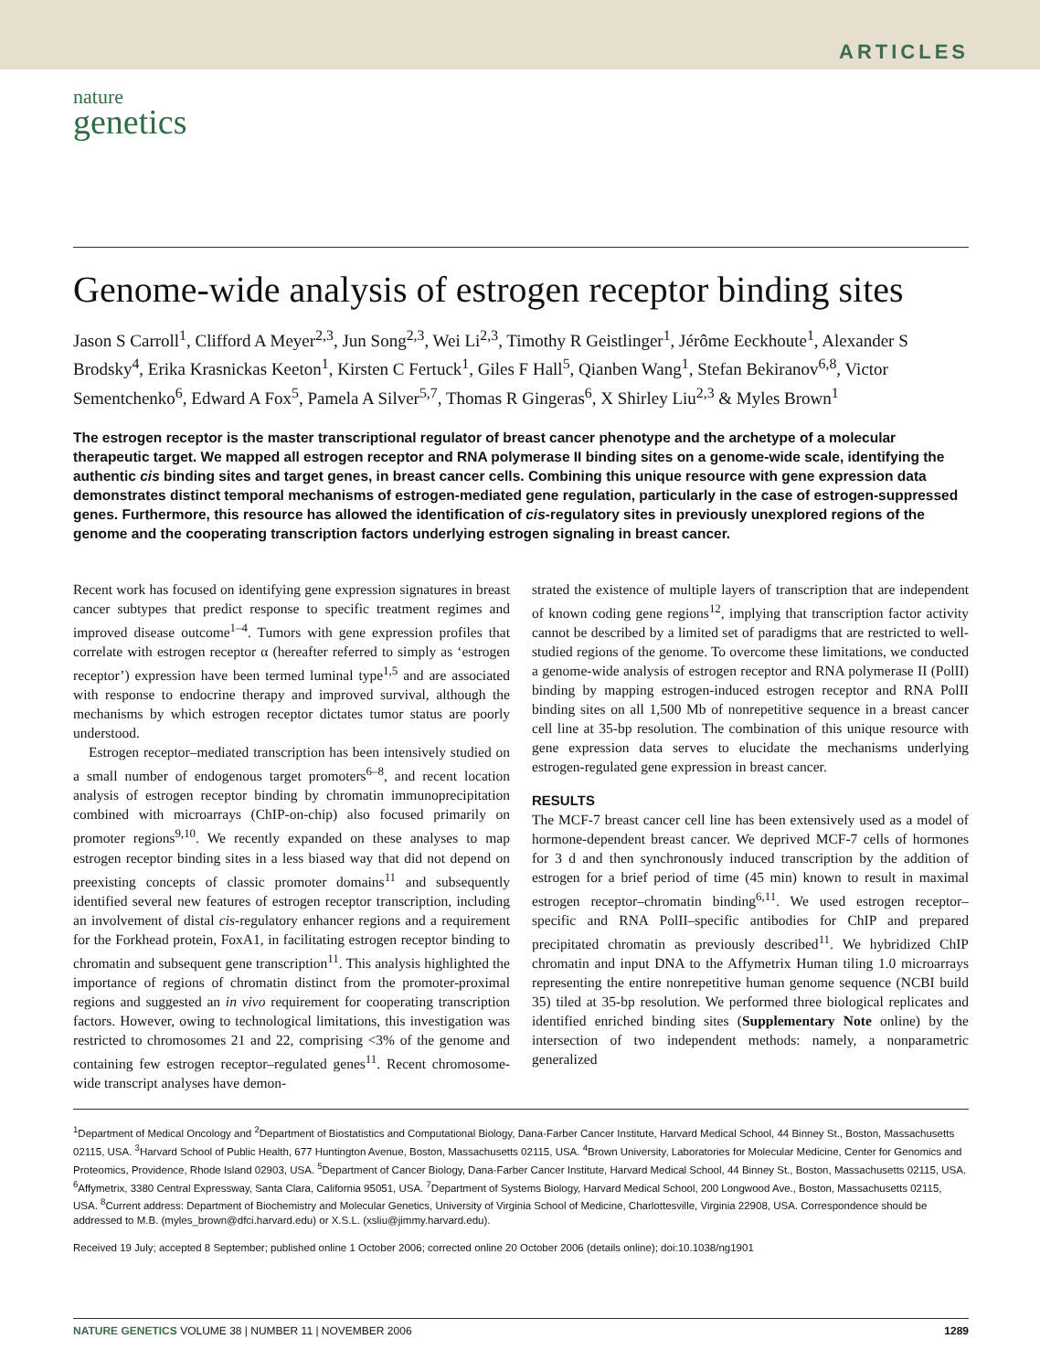ARTICLES
nature
genetics
Genome-wide analysis of estrogen receptor binding sites
Jason S Carroll<sup>1</sup>, Clifford A Meyer<sup>2,3</sup>, Jun Song<sup>2,3</sup>, Wei Li<sup>2,3</sup>, Timothy R Geistlinger<sup>1</sup>, Jérôme Eeckhoute<sup>1</sup>, Alexander S Brodsky<sup>4</sup>, Erika Krasnickas Keeton<sup>1</sup>, Kirsten C Fertuck<sup>1</sup>, Giles F Hall<sup>5</sup>, Qianben Wang<sup>1</sup>, Stefan Bekiranov<sup>6,8</sup>, Victor Sementchenko<sup>6</sup>, Edward A Fox<sup>5</sup>, Pamela A Silver<sup>5,7</sup>, Thomas R Gingeras<sup>6</sup>, X Shirley Liu<sup>2,3</sup> & Myles Brown<sup>1</sup>
The estrogen receptor is the master transcriptional regulator of breast cancer phenotype and the archetype of a molecular therapeutic target. We mapped all estrogen receptor and RNA polymerase II binding sites on a genome-wide scale, identifying the authentic cis binding sites and target genes, in breast cancer cells. Combining this unique resource with gene expression data demonstrates distinct temporal mechanisms of estrogen-mediated gene regulation, particularly in the case of estrogen-suppressed genes. Furthermore, this resource has allowed the identification of cis-regulatory sites in previously unexplored regions of the genome and the cooperating transcription factors underlying estrogen signaling in breast cancer.
Recent work has focused on identifying gene expression signatures in breast cancer subtypes that predict response to specific treatment regimes and improved disease outcome<sup>1–4</sup>. Tumors with gene expression profiles that correlate with estrogen receptor α (hereafter referred to simply as ‘estrogen receptor’) expression have been termed luminal type<sup>1,5</sup> and are associated with response to endocrine therapy and improved survival, although the mechanisms by which estrogen receptor dictates tumor status are poorly understood.
Estrogen receptor–mediated transcription has been intensively studied on a small number of endogenous target promoters<sup>6–8</sup>, and recent location analysis of estrogen receptor binding by chromatin immunoprecipitation combined with microarrays (ChIP-on-chip) also focused primarily on promoter regions<sup>9,10</sup>. We recently expanded on these analyses to map estrogen receptor binding sites in a less biased way that did not depend on preexisting concepts of classic promoter domains<sup>11</sup> and subsequently identified several new features of estrogen receptor transcription, including an involvement of distal cis-regulatory enhancer regions and a requirement for the Forkhead protein, FoxA1, in facilitating estrogen receptor binding to chromatin and subsequent gene transcription<sup>11</sup>. This analysis highlighted the importance of regions of chromatin distinct from the promoter-proximal regions and suggested an in vivo requirement for cooperating transcription factors. However, owing to technological limitations, this investigation was restricted to chromosomes 21 and 22, comprising <3% of the genome and containing few estrogen receptor–regulated genes<sup>11</sup>. Recent chromosome-wide transcript analyses have demon-
strated the existence of multiple layers of transcription that are independent of known coding gene regions<sup>12</sup>, implying that transcription factor activity cannot be described by a limited set of paradigms that are restricted to well-studied regions of the genome. To overcome these limitations, we conducted a genome-wide analysis of estrogen receptor and RNA polymerase II (PolII) binding by mapping estrogen-induced estrogen receptor and RNA PolII binding sites on all 1,500 Mb of nonrepetitive sequence in a breast cancer cell line at 35-bp resolution. The combination of this unique resource with gene expression data serves to elucidate the mechanisms underlying estrogen-regulated gene expression in breast cancer.
RESULTS
The MCF-7 breast cancer cell line has been extensively used as a model of hormone-dependent breast cancer. We deprived MCF-7 cells of hormones for 3 d and then synchronously induced transcription by the addition of estrogen for a brief period of time (45 min) known to result in maximal estrogen receptor–chromatin binding<sup>6,11</sup>. We used estrogen receptor–specific and RNA PolII–specific antibodies for ChIP and prepared precipitated chromatin as previously described<sup>11</sup>. We hybridized ChIP chromatin and input DNA to the Affymetrix Human tiling 1.0 microarrays representing the entire nonrepetitive human genome sequence (NCBI build 35) tiled at 35-bp resolution. We performed three biological replicates and identified enriched binding sites (Supplementary Note online) by the intersection of two independent methods: namely, a nonparametric generalized
<sup>1</sup> Department of Medical Oncology and <sup>2</sup>Department of Biostatistics and Computational Biology, Dana-Farber Cancer Institute, Harvard Medical School, 44 Binney St., Boston, Massachusetts 02115, USA. <sup>3</sup>Harvard School of Public Health, 677 Huntington Avenue, Boston, Massachusetts 02115, USA. <sup>4</sup>Brown University, Laboratories for Molecular Medicine, Center for Genomics and Proteomics, Providence, Rhode Island 02903, USA. <sup>5</sup>Department of Cancer Biology, Dana-Farber Cancer Institute, Harvard Medical School, 44 Binney St., Boston, Massachusetts 02115, USA. <sup>6</sup>Affymetrix, 3380 Central Expressway, Santa Clara, California 95051, USA. <sup>7</sup>Department of Systems Biology, Harvard Medical School, 200 Longwood Ave., Boston, Massachusetts 02115, USA. <sup>8</sup>Current address: Department of Biochemistry and Molecular Genetics, University of Virginia School of Medicine, Charlottesville, Virginia 22908, USA. Correspondence should be addressed to M.B. (myles_brown@dfci.harvard.edu) or X.S.L. (xsliu@jimmy.harvard.edu).
Received 19 July; accepted 8 September; published online 1 October 2006; corrected online 20 October 2006 (details online); doi:10.1038/ng1901
NATURE GENETICS VOLUME 38 | NUMBER 11 | NOVEMBER 2006 1289